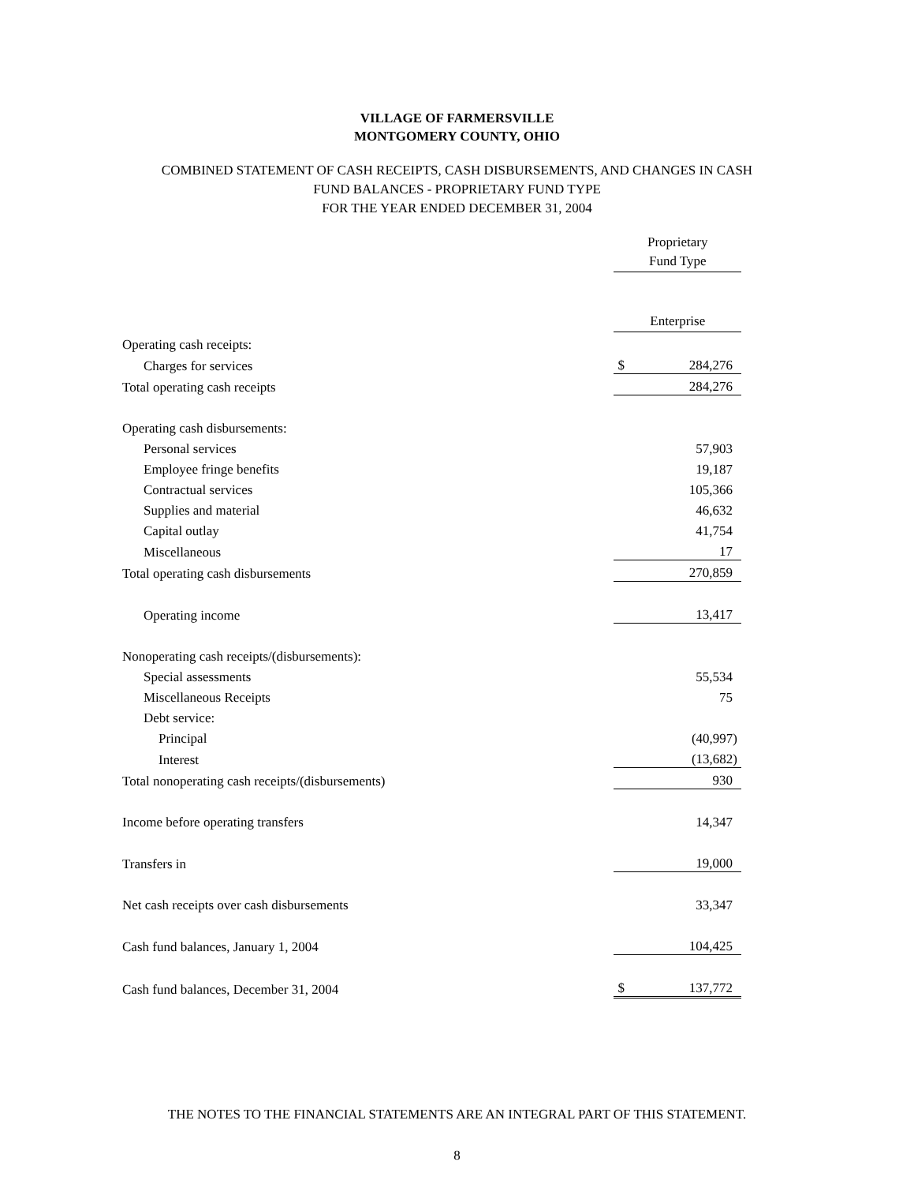VILLAGE OF FARMERSVILLE
MONTGOMERY COUNTY, OHIO
COMBINED STATEMENT OF CASH RECEIPTS, CASH DISBURSEMENTS, AND CHANGES IN CASH
FUND BALANCES - PROPRIETARY FUND TYPE
FOR THE YEAR ENDED DECEMBER 31, 2004
| | Proprietary Fund Type | |
| | Enterprise | |
| Operating cash receipts: | | |
| Charges for services | $ | 284,276 |
| Total operating cash receipts | | 284,276 |
| Operating cash disbursements: | | |
| Personal services | | 57,903 |
| Employee fringe benefits | | 19,187 |
| Contractual services | | 105,366 |
| Supplies and material | | 46,632 |
| Capital outlay | | 41,754 |
| Miscellaneous | | 17 |
| Total operating cash disbursements | | 270,859 |
| Operating income | | 13,417 |
| Nonoperating cash receipts/(disbursements): | | |
| Special assessments | | 55,534 |
| Miscellaneous Receipts | | 75 |
| Debt service: | | |
| Principal | | (40,997) |
| Interest | | (13,682) |
| Total nonoperating cash receipts/(disbursements) | | 930 |
| Income before operating transfers | | 14,347 |
| Transfers in | | 19,000 |
| Net cash receipts over cash disbursements | | 33,347 |
| Cash fund balances, January 1, 2004 | | 104,425 |
| Cash fund balances, December 31, 2004 | $ | 137,772 |
THE NOTES TO THE FINANCIAL STATEMENTS ARE AN INTEGRAL PART OF THIS STATEMENT.
8